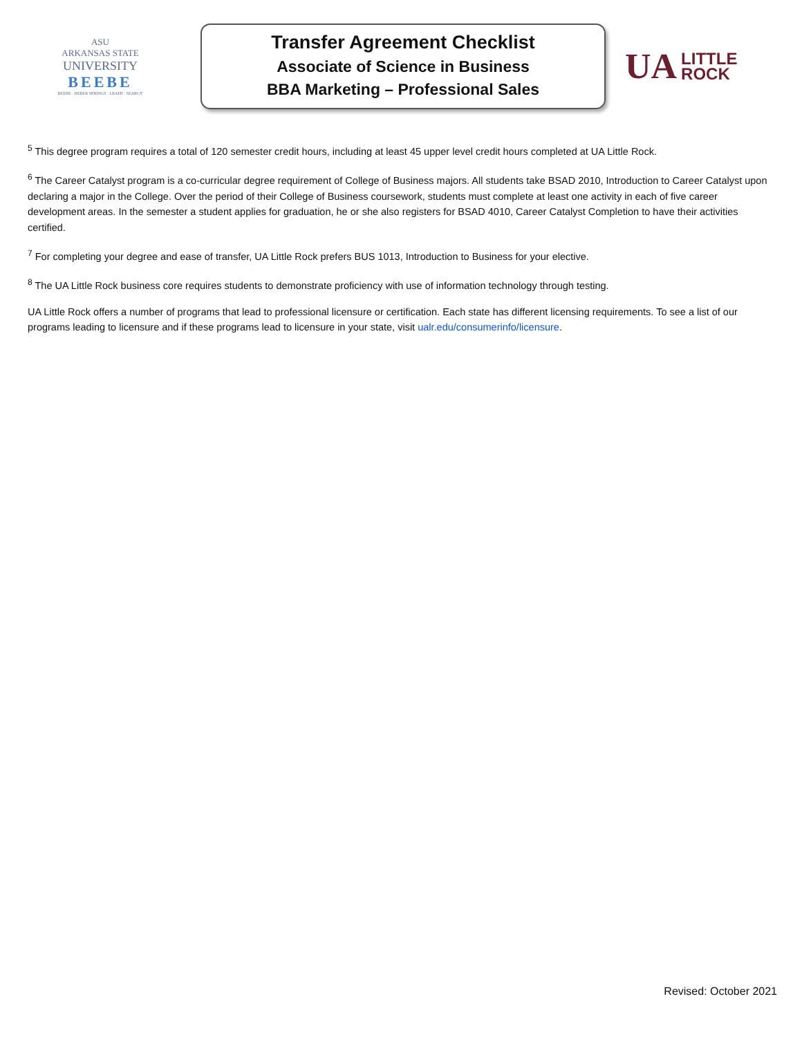ASU
ARKANSAS STATE
UNIVERSITY
BEEBE
BEEBE · HEBER SPRINGS · LRAFB · SEARCY
Transfer Agreement Checklist
Associate of Science in Business
BBA Marketing – Professional Sales
UA LITTLE
ROCK
<sup>5</sup> This degree program requires a total of 120 semester credit hours, including at least 45 upper level credit hours completed at UA Little Rock.
<sup>6</sup> The Career Catalyst program is a co-curricular degree requirement of College of Business majors. All students take BSAD 2010, Introduction to Career Catalyst upon declaring a major in the College. Over the period of their College of Business coursework, students must complete at least one activity in each of five career development areas. In the semester a student applies for graduation, he or she also registers for BSAD 4010, Career Catalyst Completion to have their activities certified.
<sup>7</sup> For completing your degree and ease of transfer, UA Little Rock prefers BUS 1013, Introduction to Business for your elective.
<sup>8</sup> The UA Little Rock business core requires students to demonstrate proficiency with use of information technology through testing.
UA Little Rock offers a number of programs that lead to professional licensure or certification. Each state has different licensing requirements. To see a list of our programs leading to licensure and if these programs lead to licensure in your state, visit ualr.edu/consumerinfo/licensure.
Revised: October 2021